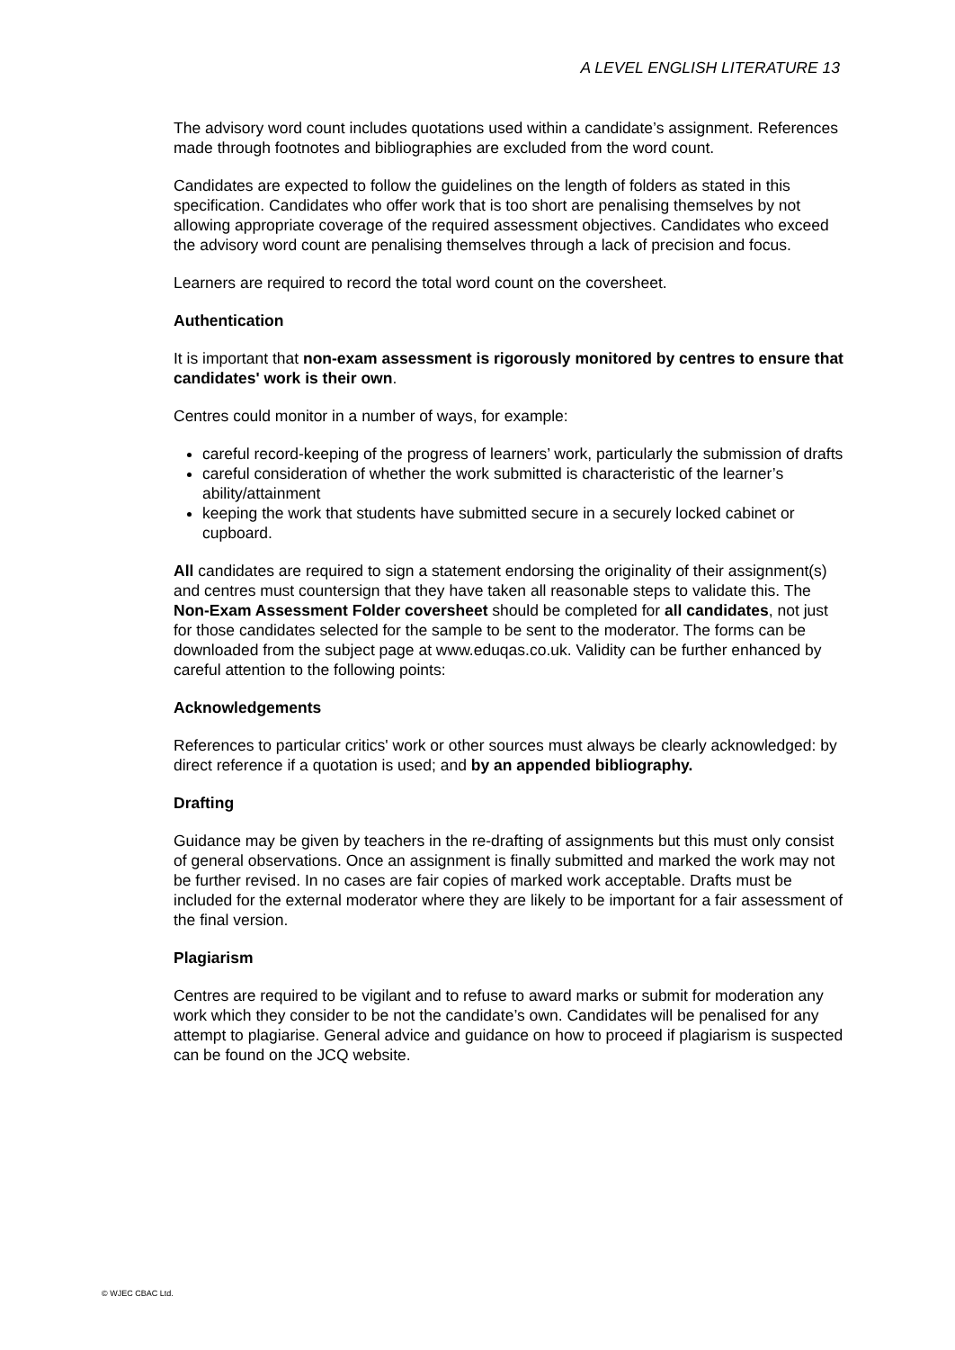A LEVEL ENGLISH LITERATURE 13
The advisory word count includes quotations used within a candidate’s assignment. References made through footnotes and bibliographies are excluded from the word count.
Candidates are expected to follow the guidelines on the length of folders as stated in this specification. Candidates who offer work that is too short are penalising themselves by not allowing appropriate coverage of the required assessment objectives. Candidates who exceed the advisory word count are penalising themselves through a lack of precision and focus.
Learners are required to record the total word count on the coversheet.
Authentication
It is important that non-exam assessment is rigorously monitored by centres to ensure that candidates' work is their own.
Centres could monitor in a number of ways, for example:
careful record-keeping of the progress of learners’ work, particularly the submission of drafts
careful consideration of whether the work submitted is characteristic of the learner’s ability/attainment
keeping the work that students have submitted secure in a securely locked cabinet or cupboard.
All candidates are required to sign a statement endorsing the originality of their assignment(s) and centres must countersign that they have taken all reasonable steps to validate this. The Non-Exam Assessment Folder coversheet should be completed for all candidates, not just for those candidates selected for the sample to be sent to the moderator. The forms can be downloaded from the subject page at www.eduqas.co.uk. Validity can be further enhanced by careful attention to the following points:
Acknowledgements
References to particular critics' work or other sources must always be clearly acknowledged: by direct reference if a quotation is used; and by an appended bibliography.
Drafting
Guidance may be given by teachers in the re-drafting of assignments but this must only consist of general observations. Once an assignment is finally submitted and marked the work may not be further revised. In no cases are fair copies of marked work acceptable. Drafts must be included for the external moderator where they are likely to be important for a fair assessment of the final version.
Plagiarism
Centres are required to be vigilant and to refuse to award marks or submit for moderation any work which they consider to be not the candidate’s own. Candidates will be penalised for any attempt to plagiarise. General advice and guidance on how to proceed if plagiarism is suspected can be found on the JCQ website.
© WJEC CBAC Ltd.